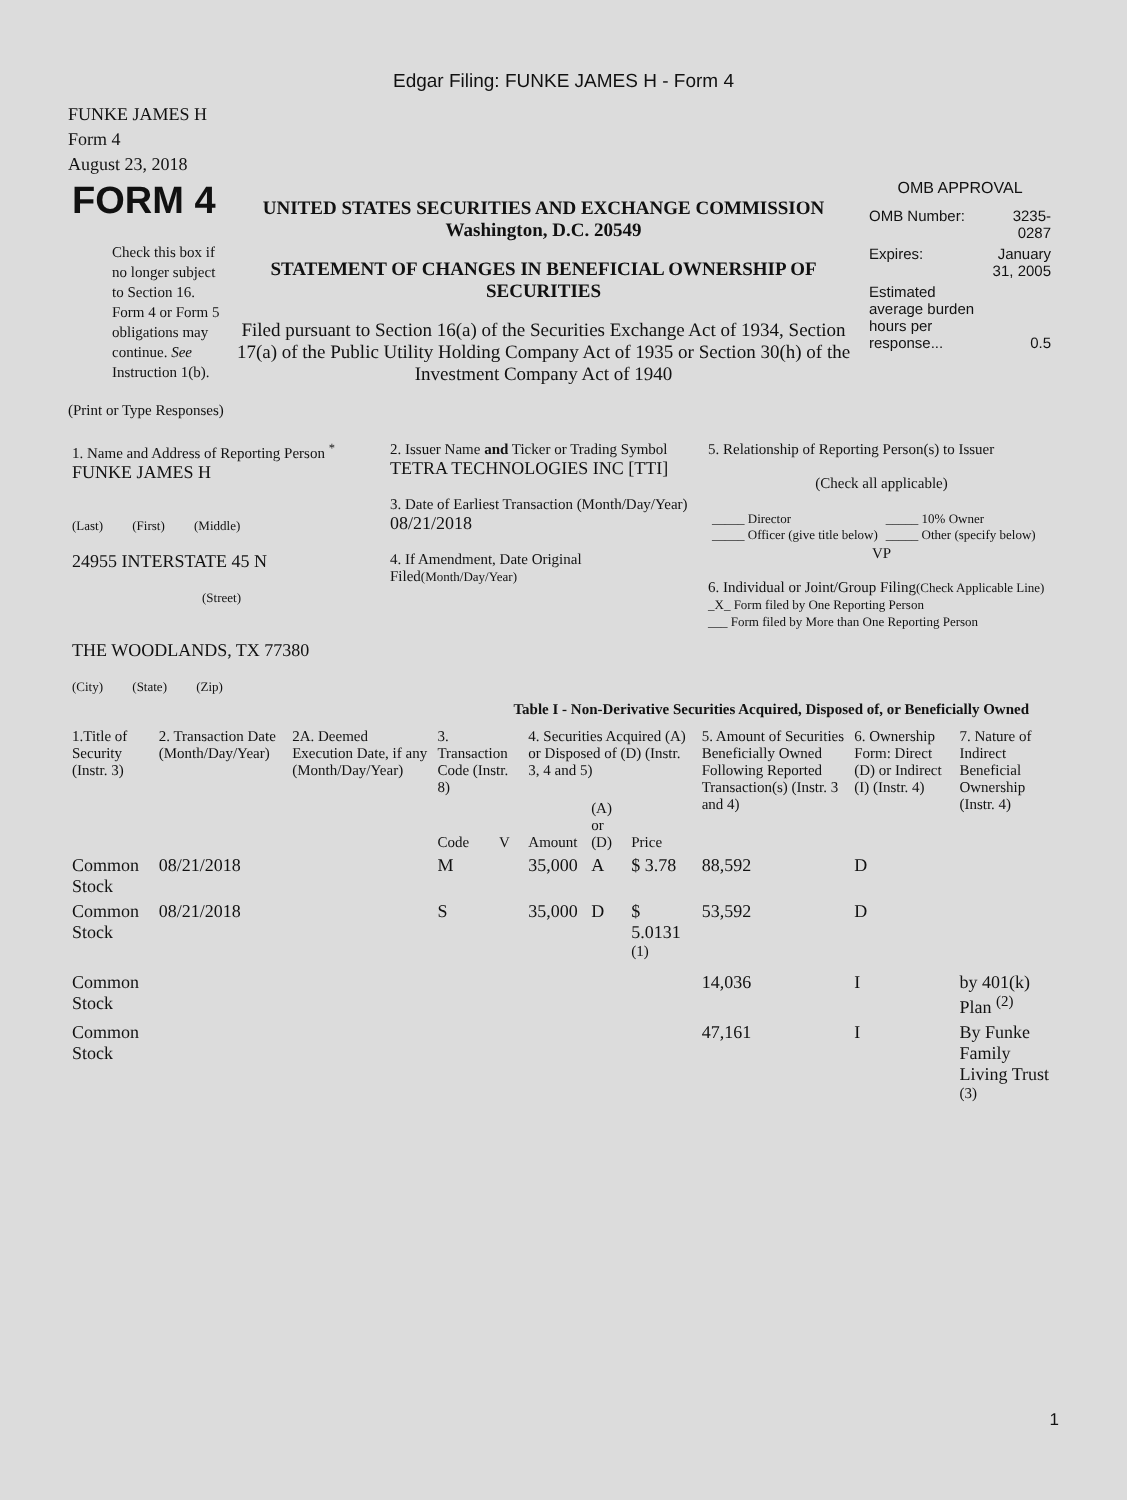Edgar Filing: FUNKE JAMES H - Form 4
FUNKE JAMES H
Form 4
August 23, 2018
| FORM 4 Check this box if no longer subject to Section 16. Form 4 or Form 5 obligations may continue. See Instruction 1(b). | UNITED STATES SECURITIES AND EXCHANGE COMMISSION Washington, D.C. 20549 STATEMENT OF CHANGES IN BENEFICIAL OWNERSHIP OF SECURITIES Filed pursuant to Section 16(a) of the Securities Exchange Act of 1934, Section 17(a) of the Public Utility Holding Company Act of 1935 or Section 30(h) of the Investment Company Act of 1940 | OMB APPROVAL / OMB Number: / 3235-0287 / / Expires: / January 31, 2005 / / Estimated average burden hours per response... / 0.5 / |
(Print or Type Responses)
| 1. Name and Address of Reporting Person <sup>*</sup> FUNKE JAMES H (Last) (First) (Middle) 24955 INTERSTATE 45 N (Street) THE WOODLANDS, TX 77380 (City) (State) (Zip) | 2. Issuer Name and Ticker or Trading Symbol TETRA TECHNOLOGIES INC [TTI] 3. Date of Earliest Transaction (Month/Day/Year) 08/21/2018 4. If Amendment, Date Original Filed (Month/Day/Year) | 5. Relationship of Reporting Person(s) to Issuer (Check all applicable) / _____ Director _____ Officer (give title below) / _____ 10% Owner _____ Other (specify below) / VP 6. Individual or Joint/Group Filing (Check Applicable Line) _X_ Form filed by One Reporting Person ___ Form filed by More than One Reporting Person |
Table I - Non-Derivative Securities Acquired, Disposed of, or Beneficially Owned
| 1.Title of Security (Instr. 3) | 2. Transaction Date (Month/Day/Year) | 2A. Deemed Execution Date, if any (Month/Day/Year) | 3. Transaction Code (Instr. 8) | | 4. Securities Acquired (A) or Disposed of (D) (Instr. 3, 4 and 5) | | | 5. Amount of Securities Beneficially Owned Following Reported Transaction(s) (Instr. 3 and 4) | 6. Ownership Form: Direct (D) or Indirect (I) (Instr. 4) | 7. Nature of Indirect Beneficial Ownership (Instr. 4) |
| --- | --- | --- | --- | --- | --- | --- | --- | --- | --- | --- |
| | | | Code | V | Amount | (A) or (D) | Price | | | |
| Common Stock | 08/21/2018 | | M | | 35,000 | A | $ 3.78 | 88,592 | D | |
| Common Stock | 08/21/2018 | | S | | 35,000 | D | $ 5.0131 <sup>(1)</sup> | 53,592 | D | |
| Common Stock | | | | | | | | 14,036 | I | by 401(k) Plan <sup>(2)</sup> |
| Common Stock | | | | | | | | 47,161 | I | By Funke Family Living Trust <sup>(3)</sup> |
1